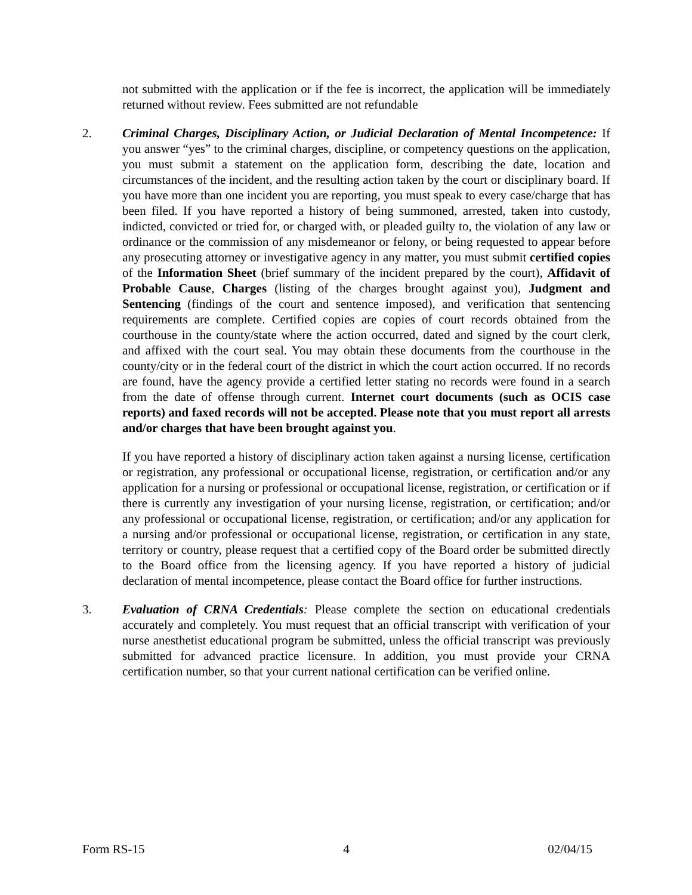not submitted with the application or if the fee is incorrect, the application will be immediately returned without review. Fees submitted are not refundable
2. Criminal Charges, Disciplinary Action, or Judicial Declaration of Mental Incompetence: If you answer “yes” to the criminal charges, discipline, or competency questions on the application, you must submit a statement on the application form, describing the date, location and circumstances of the incident, and the resulting action taken by the court or disciplinary board. If you have more than one incident you are reporting, you must speak to every case/charge that has been filed. If you have reported a history of being summoned, arrested, taken into custody, indicted, convicted or tried for, or charged with, or pleaded guilty to, the violation of any law or ordinance or the commission of any misdemeanor or felony, or being requested to appear before any prosecuting attorney or investigative agency in any matter, you must submit certified copies of the Information Sheet (brief summary of the incident prepared by the court), Affidavit of Probable Cause, Charges (listing of the charges brought against you), Judgment and Sentencing (findings of the court and sentence imposed), and verification that sentencing requirements are complete. Certified copies are copies of court records obtained from the courthouse in the county/state where the action occurred, dated and signed by the court clerk, and affixed with the court seal. You may obtain these documents from the courthouse in the county/city or in the federal court of the district in which the court action occurred. If no records are found, have the agency provide a certified letter stating no records were found in a search from the date of offense through current. Internet court documents (such as OCIS case reports) and faxed records will not be accepted. Please note that you must report all arrests and/or charges that have been brought against you.
If you have reported a history of disciplinary action taken against a nursing license, certification or registration, any professional or occupational license, registration, or certification and/or any application for a nursing or professional or occupational license, registration, or certification or if there is currently any investigation of your nursing license, registration, or certification; and/or any professional or occupational license, registration, or certification; and/or any application for a nursing and/or professional or occupational license, registration, or certification in any state, territory or country, please request that a certified copy of the Board order be submitted directly to the Board office from the licensing agency. If you have reported a history of judicial declaration of mental incompetence, please contact the Board office for further instructions.
3. Evaluation of CRNA Credentials: Please complete the section on educational credentials accurately and completely. You must request that an official transcript with verification of your nurse anesthetist educational program be submitted, unless the official transcript was previously submitted for advanced practice licensure. In addition, you must provide your CRNA certification number, so that your current national certification can be verified online.
Form RS-15 4 02/04/15